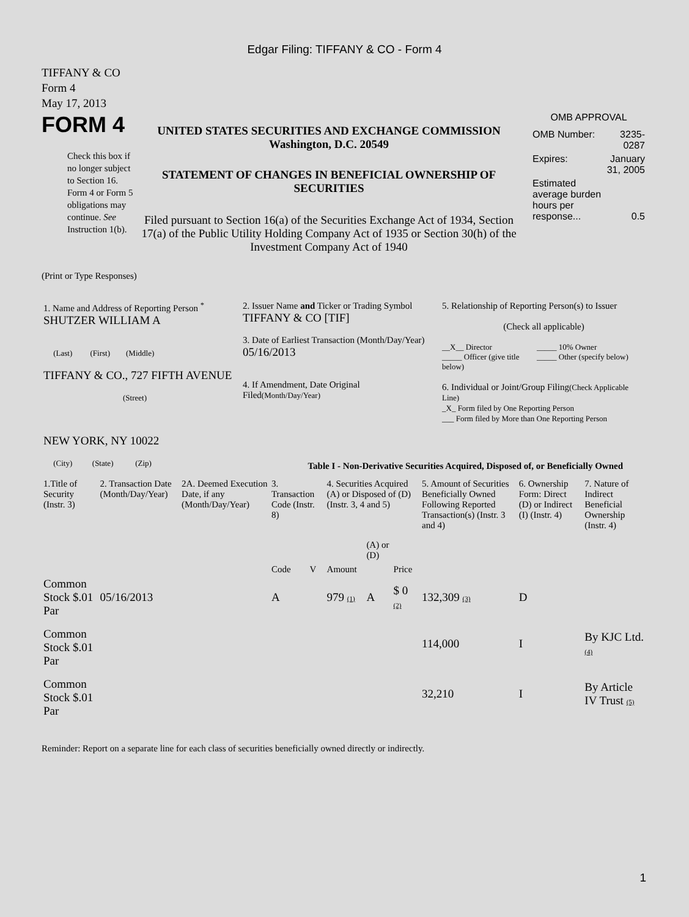Edgar Filing: TIFFANY & CO - Form 4
TIFFANY & CO
Form 4
May 17, 2013
FORM 4
Check this box if no longer subject to Section 16. Form 4 or Form 5 obligations may continue. See Instruction 1(b).
UNITED STATES SECURITIES AND EXCHANGE COMMISSION
Washington, D.C. 20549
STATEMENT OF CHANGES IN BENEFICIAL OWNERSHIP OF SECURITIES
Filed pursuant to Section 16(a) of the Securities Exchange Act of 1934, Section 17(a) of the Public Utility Holding Company Act of 1935 or Section 30(h) of the Investment Company Act of 1940
OMB APPROVAL
| OMB Number: | 3235-0287 |
| Expires: | January 31, 2005 |
| Estimated average burden hours per response... | 0.5 |
(Print or Type Responses)
| 1. Name and Address of Reporting Person <sup>*</sup> SHUTZER WILLIAM A (Last) (First) (Middle) TIFFANY & CO., 727 FIFTH AVENUE (Street) NEW YORK, NY 10022 (City) (State) (Zip) | 2. Issuer Name and Ticker or Trading Symbol TIFFANY & CO [TIF] 3. Date of Earliest Transaction (Month/Day/Year) 05/16/2013 4. If Amendment, Date Original Filed (Month/Day/Year) | 5. Relationship of Reporting Person(s) to Issuer (Check all applicable) __X__ Director _____ Officer (give title below) _____ 10% Owner _____ Other (specify below) 6. Individual or Joint/Group Filing (Check Applicable Line) _X_ Form filed by One Reporting Person ___ Form filed by More than One Reporting Person |
Table I - Non-Derivative Securities Acquired, Disposed of, or Beneficially Owned
| 1.Title of Security (Instr. 3) | 2. Transaction Date (Month/Day/Year) | 2A. Deemed Execution Date, if any (Month/Day/Year) | 3. Transaction Code (Instr. 8) | | 4. Securities Acquired (A) or Disposed of (D) (Instr. 3, 4 and 5) | | | 5. Amount of Securities Beneficially Owned Following Reported Transaction(s) (Instr. 3 and 4) | 6. Ownership Form: Direct (D) or Indirect (I) (Instr. 4) | 7. Nature of Indirect Beneficial Ownership (Instr. 4) |
| --- | --- | --- | --- | --- | --- | --- | --- | --- | --- | --- |
| | | | Code | V | Amount | (A) or (D) | Price | | | |
| Common Stock $.01 Par | 05/16/2013 | | A | | 979 (1) | A | $ 0 (2) | 132,309 (3) | D | |
| Common Stock $.01 Par | | | | | | | | 114,000 | I | By KJC Ltd. (4) |
| Common Stock $.01 Par | | | | | | | | 32,210 | I | By Article IV Trust (5) |
Reminder: Report on a separate line for each class of securities beneficially owned directly or indirectly.
1